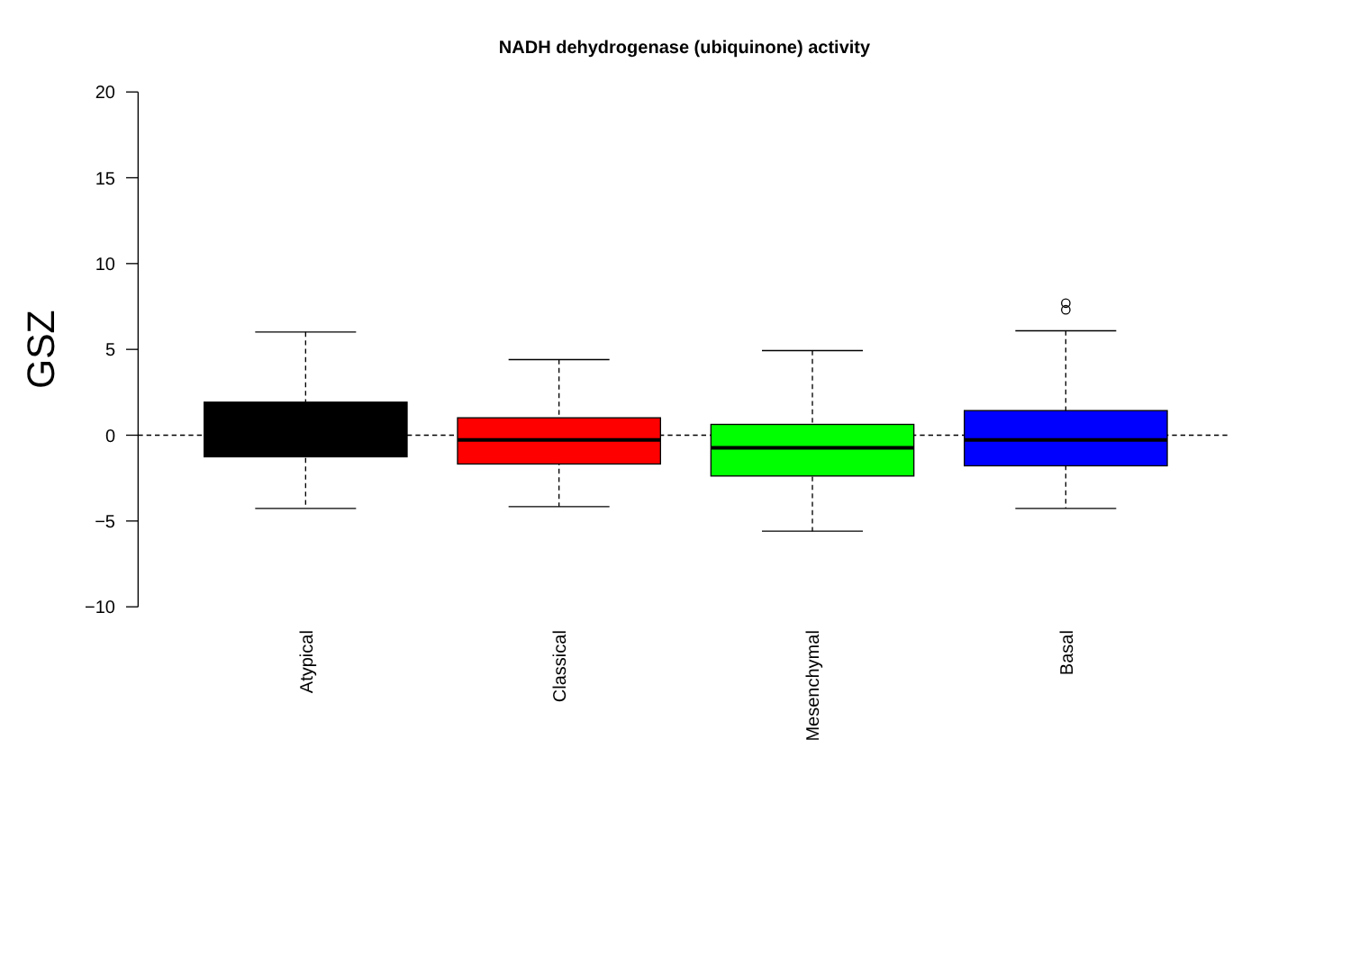NADH dehydrogenase (ubiquinone) activity
20
15
10
5
0
−5
−10
GSZ
Atypical
Classical
Mesenchymal
Basal